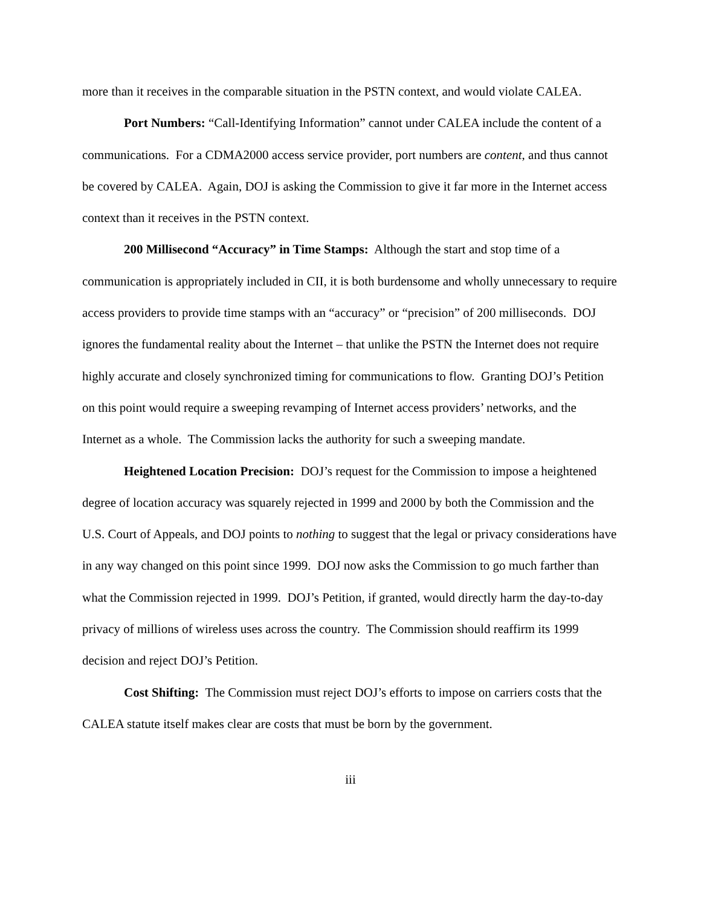more than it receives in the comparable situation in the PSTN context, and would violate CALEA.
Port Numbers: “Call-Identifying Information” cannot under CALEA include the content of a communications. For a CDMA2000 access service provider, port numbers are content, and thus cannot be covered by CALEA. Again, DOJ is asking the Commission to give it far more in the Internet access context than it receives in the PSTN context.
200 Millisecond “Accuracy” in Time Stamps: Although the start and stop time of a communication is appropriately included in CII, it is both burdensome and wholly unnecessary to require access providers to provide time stamps with an “accuracy” or “precision” of 200 milliseconds. DOJ ignores the fundamental reality about the Internet – that unlike the PSTN the Internet does not require highly accurate and closely synchronized timing for communications to flow. Granting DOJ’s Petition on this point would require a sweeping revamping of Internet access providers’ networks, and the Internet as a whole. The Commission lacks the authority for such a sweeping mandate.
Heightened Location Precision: DOJ’s request for the Commission to impose a heightened degree of location accuracy was squarely rejected in 1999 and 2000 by both the Commission and the U.S. Court of Appeals, and DOJ points to nothing to suggest that the legal or privacy considerations have in any way changed on this point since 1999. DOJ now asks the Commission to go much farther than what the Commission rejected in 1999. DOJ’s Petition, if granted, would directly harm the day-to-day privacy of millions of wireless uses across the country. The Commission should reaffirm its 1999 decision and reject DOJ’s Petition.
Cost Shifting: The Commission must reject DOJ’s efforts to impose on carriers costs that the CALEA statute itself makes clear are costs that must be born by the government.
iii